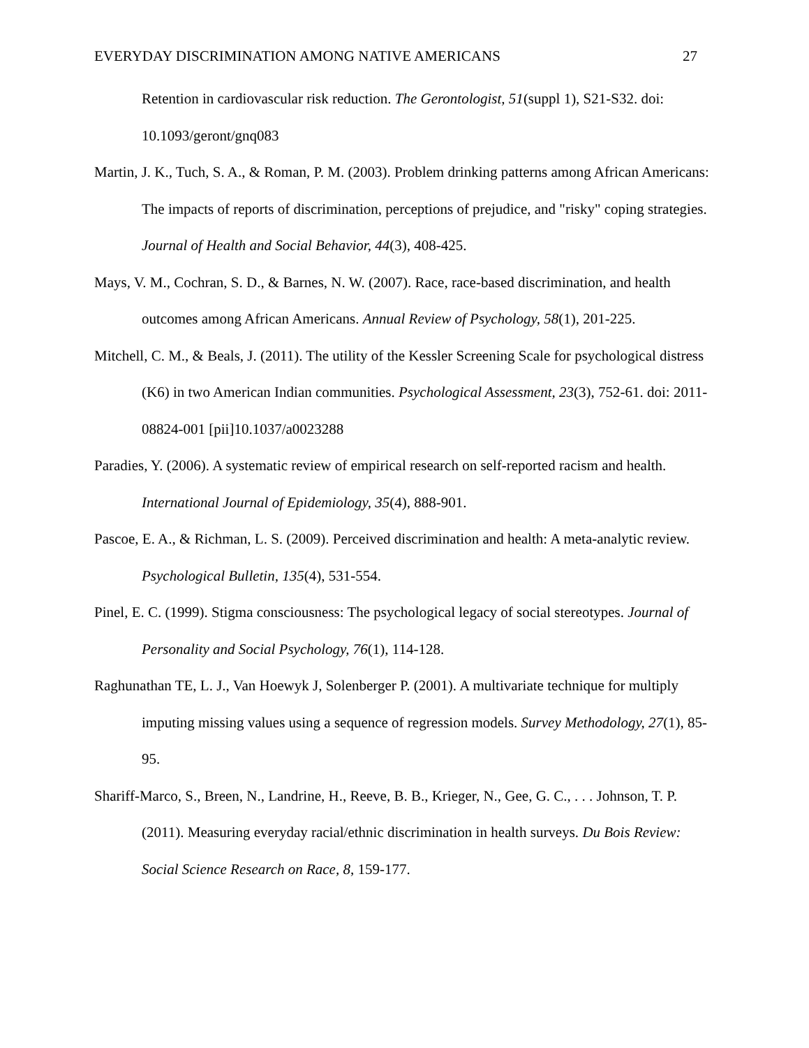EVERYDAY DISCRIMINATION AMONG NATIVE AMERICANS 27
Retention in cardiovascular risk reduction. The Gerontologist, 51(suppl 1), S21-S32. doi: 10.1093/geront/gnq083
Martin, J. K., Tuch, S. A., & Roman, P. M. (2003). Problem drinking patterns among African Americans: The impacts of reports of discrimination, perceptions of prejudice, and "risky" coping strategies. Journal of Health and Social Behavior, 44(3), 408-425.
Mays, V. M., Cochran, S. D., & Barnes, N. W. (2007). Race, race-based discrimination, and health outcomes among African Americans. Annual Review of Psychology, 58(1), 201-225.
Mitchell, C. M., & Beals, J. (2011). The utility of the Kessler Screening Scale for psychological distress (K6) in two American Indian communities. Psychological Assessment, 23(3), 752-61. doi: 2011-08824-001 [pii]10.1037/a0023288
Paradies, Y. (2006). A systematic review of empirical research on self-reported racism and health. International Journal of Epidemiology, 35(4), 888-901.
Pascoe, E. A., & Richman, L. S. (2009). Perceived discrimination and health: A meta-analytic review. Psychological Bulletin, 135(4), 531-554.
Pinel, E. C. (1999). Stigma consciousness: The psychological legacy of social stereotypes. Journal of Personality and Social Psychology, 76(1), 114-128.
Raghunathan TE, L. J., Van Hoewyk J, Solenberger P. (2001). A multivariate technique for multiply imputing missing values using a sequence of regression models. Survey Methodology, 27(1), 85-95.
Shariff-Marco, S., Breen, N., Landrine, H., Reeve, B. B., Krieger, N., Gee, G. C., . . . Johnson, T. P. (2011). Measuring everyday racial/ethnic discrimination in health surveys. Du Bois Review: Social Science Research on Race, 8, 159-177.